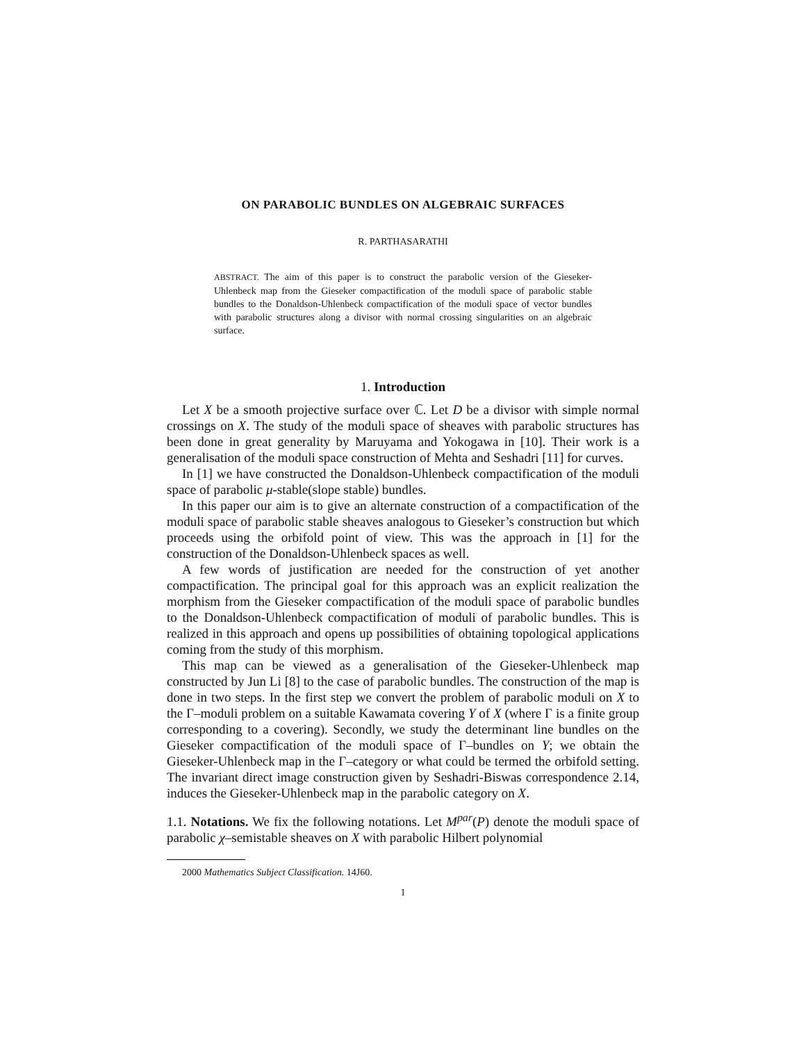ON PARABOLIC BUNDLES ON ALGEBRAIC SURFACES
R. PARTHASARATHI
ABSTRACT. The aim of this paper is to construct the parabolic version of the Gieseker-Uhlenbeck map from the Gieseker compactification of the moduli space of parabolic stable bundles to the Donaldson-Uhlenbeck compactification of the moduli space of vector bundles with parabolic structures along a divisor with normal crossing singularities on an algebraic surface.
1. Introduction
Let X be a smooth projective surface over ℂ. Let D be a divisor with simple normal crossings on X. The study of the moduli space of sheaves with parabolic structures has been done in great generality by Maruyama and Yokogawa in [10]. Their work is a generalisation of the moduli space construction of Mehta and Seshadri [11] for curves.
In [1] we have constructed the Donaldson-Uhlenbeck compactification of the moduli space of parabolic μ-stable(slope stable) bundles.
In this paper our aim is to give an alternate construction of a compactification of the moduli space of parabolic stable sheaves analogous to Gieseker’s construction but which proceeds using the orbifold point of view. This was the approach in [1] for the construction of the Donaldson-Uhlenbeck spaces as well.
A few words of justification are needed for the construction of yet another compactification. The principal goal for this approach was an explicit realization the morphism from the Gieseker compactification of the moduli space of parabolic bundles to the Donaldson-Uhlenbeck compactification of moduli of parabolic bundles. This is realized in this approach and opens up possibilities of obtaining topological applications coming from the study of this morphism.
This map can be viewed as a generalisation of the Gieseker-Uhlenbeck map constructed by Jun Li [8] to the case of parabolic bundles. The construction of the map is done in two steps. In the first step we convert the problem of parabolic moduli on X to the Γ–moduli problem on a suitable Kawamata covering Y of X (where Γ is a finite group corresponding to a covering). Secondly, we study the determinant line bundles on the Gieseker compactification of the moduli space of Γ–bundles on Y; we obtain the Gieseker-Uhlenbeck map in the Γ–category or what could be termed the orbifold setting. The invariant direct image construction given by Seshadri-Biswas correspondence 2.14, induces the Gieseker-Uhlenbeck map in the parabolic category on X.
1.1. Notations. We fix the following notations. Let M<sup>par</sup>(P) denote the moduli space of parabolic χ–semistable sheaves on X with parabolic Hilbert polynomial
2000 Mathematics Subject Classification. 14J60.
1